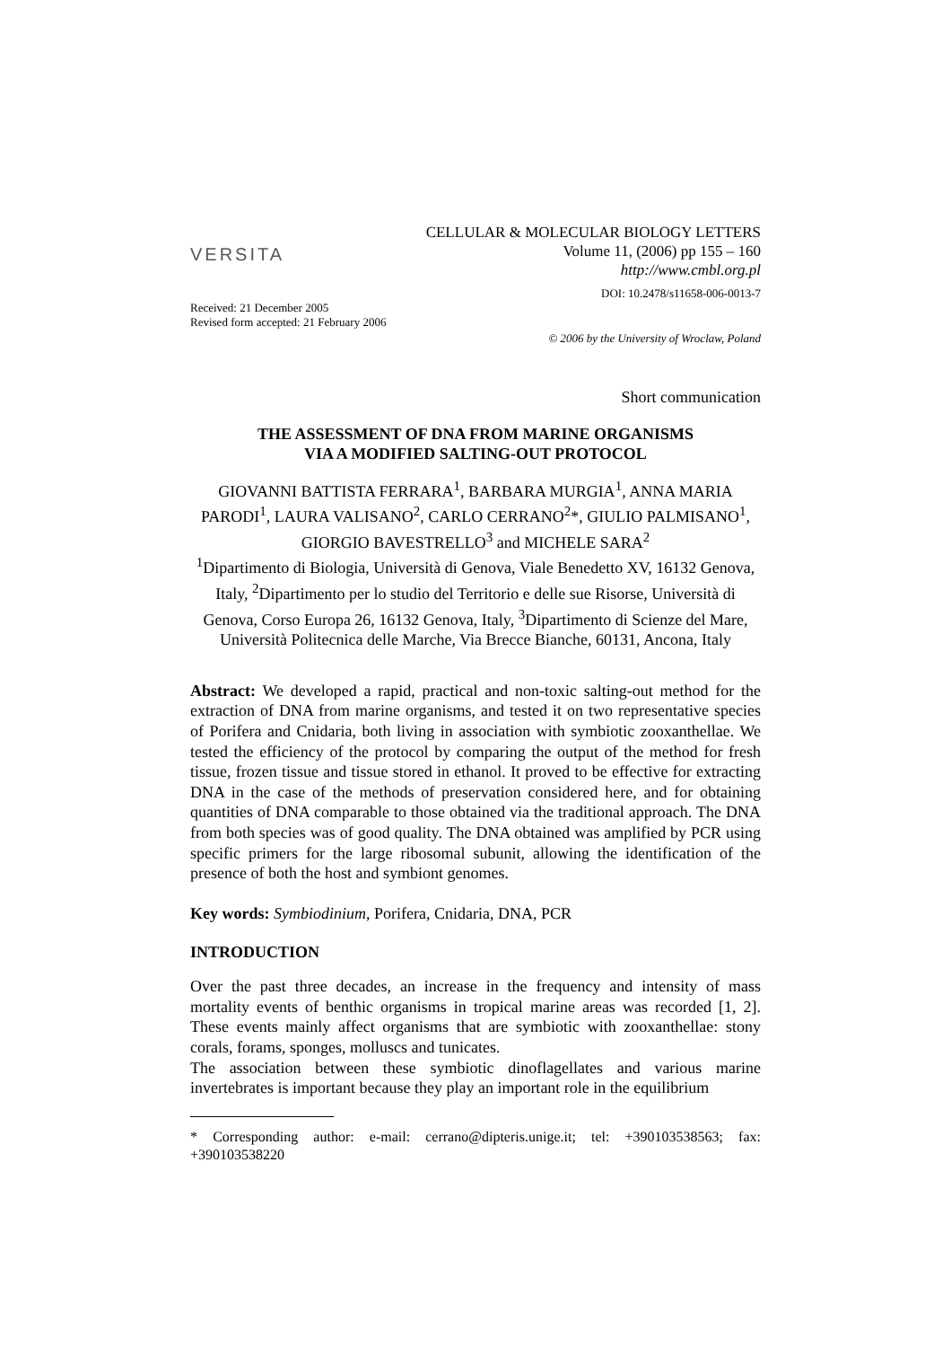VERSITA
CELLULAR & MOLECULAR BIOLOGY LETTERS
Volume 11, (2006) pp 155 – 160
http://www.cmbl.org.pl
DOI: 10.2478/s11658-006-0013-7
Received: 21 December 2005
Revised form accepted: 21 February 2006
© 2006 by the University of Wroclaw, Poland
Short communication
THE ASSESSMENT OF DNA FROM MARINE ORGANISMS
VIA A MODIFIED SALTING-OUT PROTOCOL
GIOVANNI BATTISTA FERRARA<sup>1</sup>, BARBARA MURGIA<sup>1</sup>, ANNA MARIA PARODI<sup>1</sup>, LAURA VALISANO<sup>2</sup>, CARLO CERRANO<sup>2</sup>*, GIULIO PALMISANO<sup>1</sup>, GIORGIO BAVESTRELLO<sup>3</sup> and MICHELE SARA<sup>2</sup>
<sup>1</sup> Dipartimento di Biologia, Università di Genova, Viale Benedetto XV, 16132 Genova, Italy, <sup>2</sup>Dipartimento per lo studio del Territorio e delle sue Risorse, Università di Genova, Corso Europa 26, 16132 Genova, Italy, <sup>3</sup>Dipartimento di Scienze del Mare, Università Politecnica delle Marche, Via Brecce Bianche, 60131, Ancona, Italy
Abstract: We developed a rapid, practical and non-toxic salting-out method for the extraction of DNA from marine organisms, and tested it on two representative species of Porifera and Cnidaria, both living in association with symbiotic zooxanthellae. We tested the efficiency of the protocol by comparing the output of the method for fresh tissue, frozen tissue and tissue stored in ethanol. It proved to be effective for extracting DNA in the case of the methods of preservation considered here, and for obtaining quantities of DNA comparable to those obtained via the traditional approach. The DNA from both species was of good quality. The DNA obtained was amplified by PCR using specific primers for the large ribosomal subunit, allowing the identification of the presence of both the host and symbiont genomes.
Key words: Symbiodinium, Porifera, Cnidaria, DNA, PCR
INTRODUCTION
Over the past three decades, an increase in the frequency and intensity of mass mortality events of benthic organisms in tropical marine areas was recorded [1, 2]. These events mainly affect organisms that are symbiotic with zooxanthellae: stony corals, forams, sponges, molluscs and tunicates.
The association between these symbiotic dinoflagellates and various marine invertebrates is important because they play an important role in the equilibrium
* Corresponding author: e-mail: cerrano@dipteris.unige.it; tel: +390103538563; fax: +390103538220